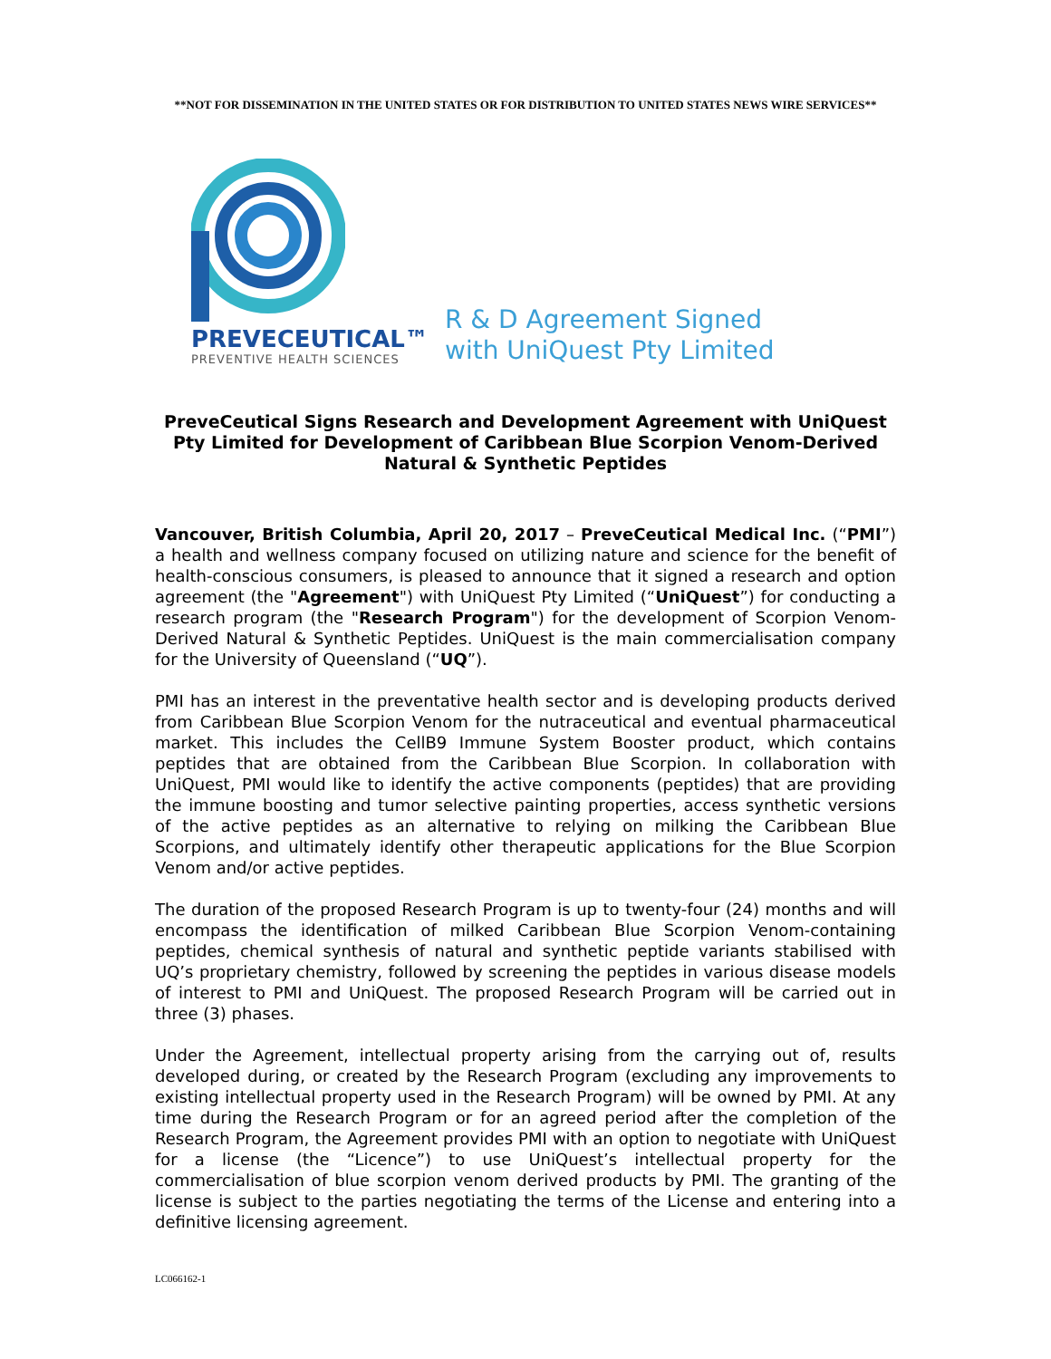**NOT FOR DISSEMINATION IN THE UNITED STATES OR FOR DISTRIBUTION TO UNITED STATES NEWS WIRE SERVICES**
PREVECEUTICAL™
PREVENTIVE HEALTH SCIENCES
R & D Agreement Signed
with UniQuest Pty Limited
PreveCeutical Signs Research and Development Agreement with UniQuest Pty Limited for Development of Caribbean Blue Scorpion Venom-Derived Natural & Synthetic Peptides
Vancouver, British Columbia, April 20, 2017 – PreveCeutical Medical Inc. (“PMI”) a health and wellness company focused on utilizing nature and science for the benefit of health-conscious consumers, is pleased to announce that it signed a research and option agreement (the "Agreement") with UniQuest Pty Limited (“UniQuest”) for conducting a research program (the "Research Program") for the development of Scorpion Venom-Derived Natural & Synthetic Peptides. UniQuest is the main commercialisation company for the University of Queensland (“UQ”).
PMI has an interest in the preventative health sector and is developing products derived from Caribbean Blue Scorpion Venom for the nutraceutical and eventual pharmaceutical market. This includes the CellB9 Immune System Booster product, which contains peptides that are obtained from the Caribbean Blue Scorpion. In collaboration with UniQuest, PMI would like to identify the active components (peptides) that are providing the immune boosting and tumor selective painting properties, access synthetic versions of the active peptides as an alternative to relying on milking the Caribbean Blue Scorpions, and ultimately identify other therapeutic applications for the Blue Scorpion Venom and/or active peptides.
The duration of the proposed Research Program is up to twenty-four (24) months and will encompass the identification of milked Caribbean Blue Scorpion Venom-containing peptides, chemical synthesis of natural and synthetic peptide variants stabilised with UQ’s proprietary chemistry, followed by screening the peptides in various disease models of interest to PMI and UniQuest. The proposed Research Program will be carried out in three (3) phases.
Under the Agreement, intellectual property arising from the carrying out of, results developed during, or created by the Research Program (excluding any improvements to existing intellectual property used in the Research Program) will be owned by PMI. At any time during the Research Program or for an agreed period after the completion of the Research Program, the Agreement provides PMI with an option to negotiate with UniQuest for a license (the “Licence”) to use UniQuest’s intellectual property for the commercialisation of blue scorpion venom derived products by PMI. The granting of the license is subject to the parties negotiating the terms of the License and entering into a definitive licensing agreement.
LC066162-1